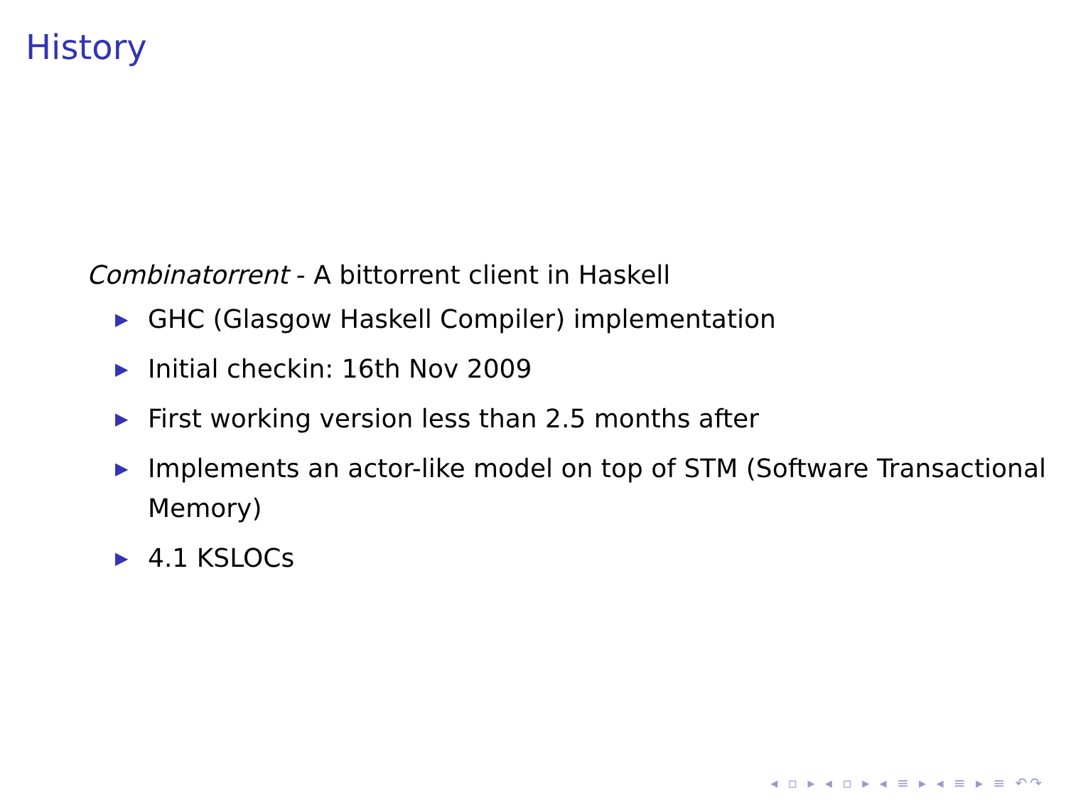History
Combinatorrent - A bittorrent client in Haskell
▶ GHC (Glasgow Haskell Compiler) implementation
▶ Initial checkin: 16th Nov 2009
▶ First working version less than 2.5 months after
▶ Implements an actor-like model on top of STM (Software Transactional Memory)
▶ 4.1 KSLOCs
◂ ▫ ▸ ◂ ▫ ▸ ◂ ≡ ▸ ◂ ≡ ▸ ≡ ↶↷